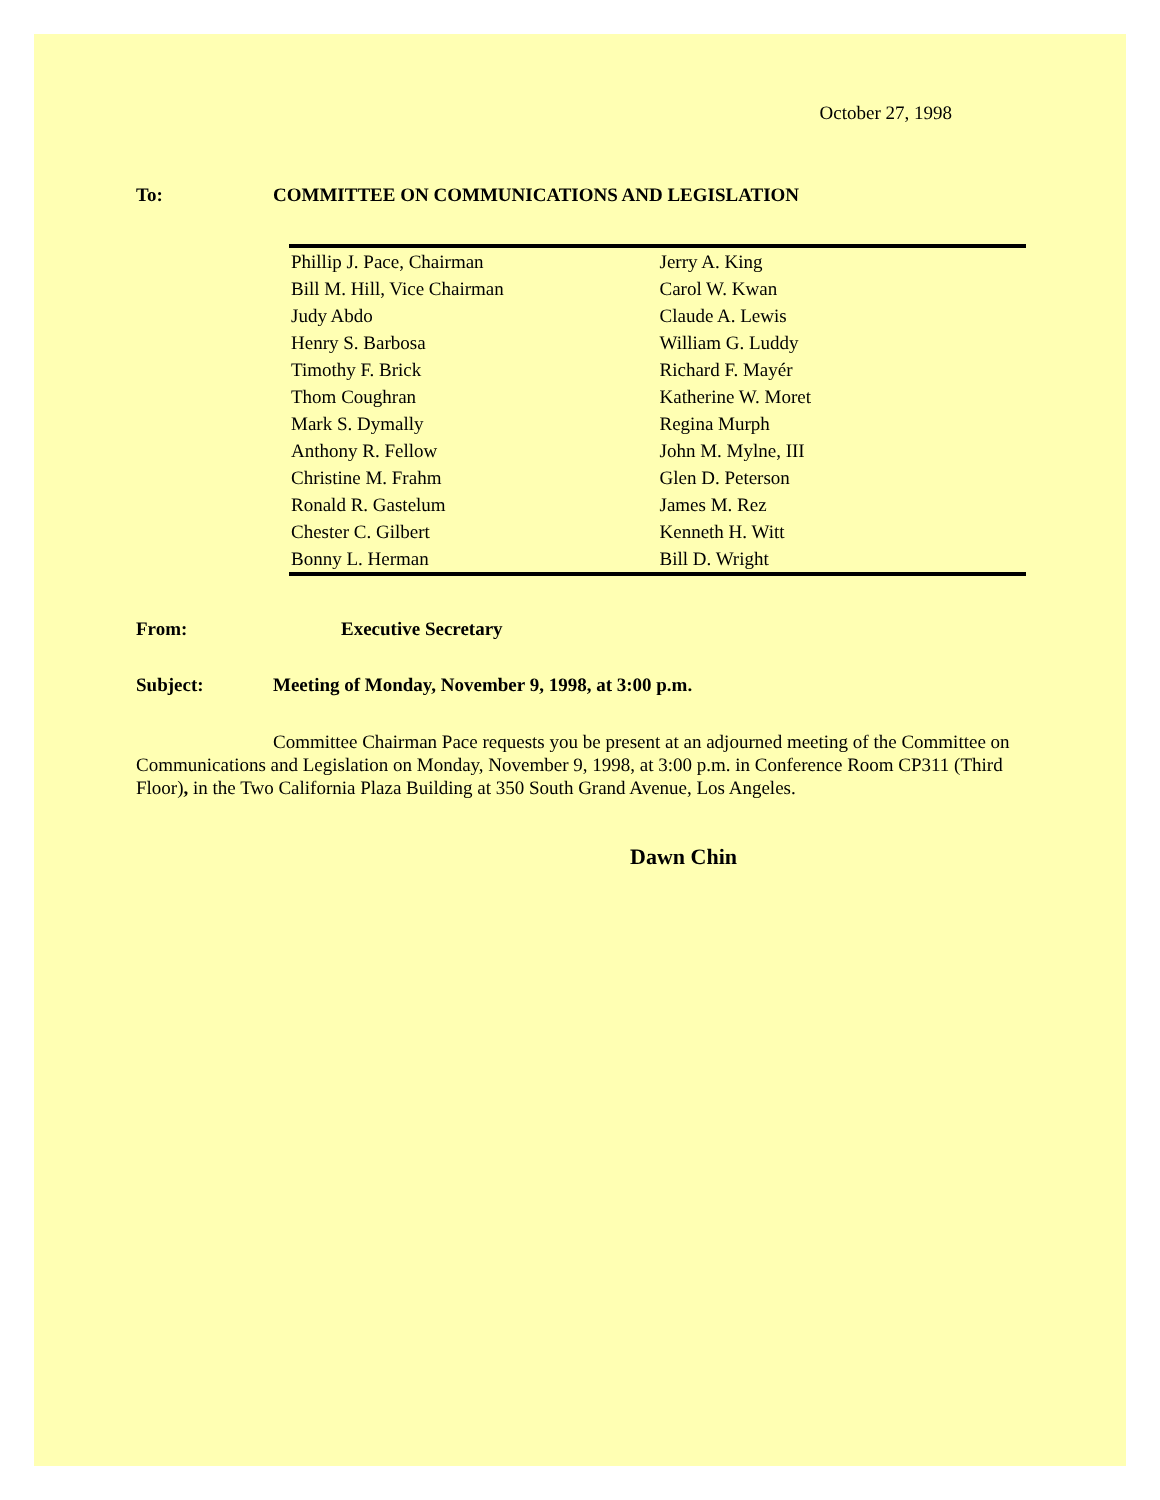October 27, 1998
To: COMMITTEE ON COMMUNICATIONS AND LEGISLATION
| Phillip J. Pace, Chairman | Jerry A. King |
| Bill M. Hill, Vice Chairman | Carol W. Kwan |
| Judy Abdo | Claude A. Lewis |
| Henry S. Barbosa | William G. Luddy |
| Timothy F. Brick | Richard F. Mayér |
| Thom Coughran | Katherine W. Moret |
| Mark S. Dymally | Regina Murph |
| Anthony R. Fellow | John M. Mylne, III |
| Christine M. Frahm | Glen D. Peterson |
| Ronald R. Gastelum | James M. Rez |
| Chester C. Gilbert | Kenneth H. Witt |
| Bonny L. Herman | Bill D. Wright |
From: Executive Secretary
Subject: Meeting of Monday, November 9, 1998, at 3:00 p.m.
Committee Chairman Pace requests you be present at an adjourned meeting of the Committee on Communications and Legislation on Monday, November 9, 1998, at 3:00 p.m. in Conference Room CP311 (Third Floor), in the Two California Plaza Building at 350 South Grand Avenue, Los Angeles.
Dawn Chin